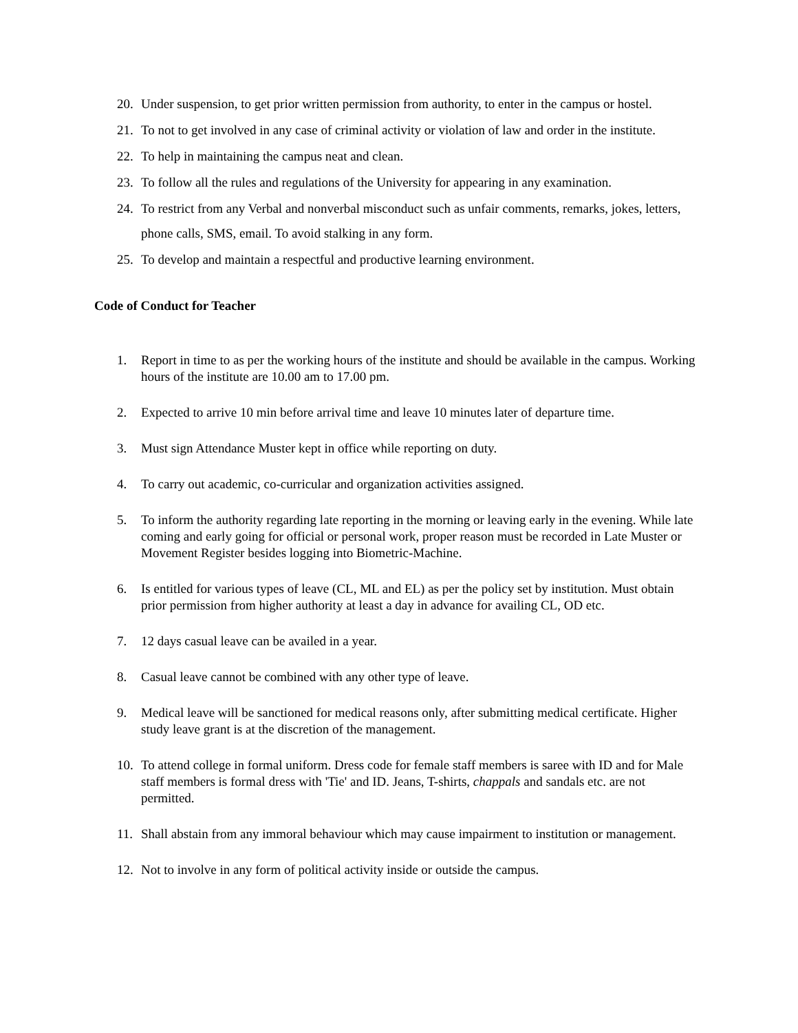20. Under suspension, to get prior written permission from authority, to enter in the campus or hostel.
21. To not to get involved in any case of criminal activity or violation of law and order in the institute.
22. To help in maintaining the campus neat and clean.
23. To follow all the rules and regulations of the University for appearing in any examination.
24. To restrict from any Verbal and nonverbal misconduct such as unfair comments, remarks, jokes, letters, phone calls, SMS, email. To avoid stalking in any form.
25. To develop and maintain a respectful and productive learning environment.
Code of Conduct for Teacher
1. Report in time to as per the working hours of the institute and should be available in the campus. Working hours of the institute are 10.00 am to 17.00 pm.
2. Expected to arrive 10 min before arrival time and leave 10 minutes later of departure time.
3. Must sign Attendance Muster kept in office while reporting on duty.
4. To carry out academic, co-curricular and organization activities assigned.
5. To inform the authority regarding late reporting in the morning or leaving early in the evening. While late coming and early going for official or personal work, proper reason must be recorded in Late Muster or Movement Register besides logging into Biometric-Machine.
6. Is entitled for various types of leave (CL, ML and EL) as per the policy set by institution. Must obtain prior permission from higher authority at least a day in advance for availing CL, OD etc.
7. 12 days casual leave can be availed in a year.
8. Casual leave cannot be combined with any other type of leave.
9. Medical leave will be sanctioned for medical reasons only, after submitting medical certificate. Higher study leave grant is at the discretion of the management.
10. To attend college in formal uniform. Dress code for female staff members is saree with ID and for Male staff members is formal dress with 'Tie' and ID. Jeans, T-shirts, chappals and sandals etc. are not permitted.
11. Shall abstain from any immoral behaviour which may cause impairment to institution or management.
12. Not to involve in any form of political activity inside or outside the campus.